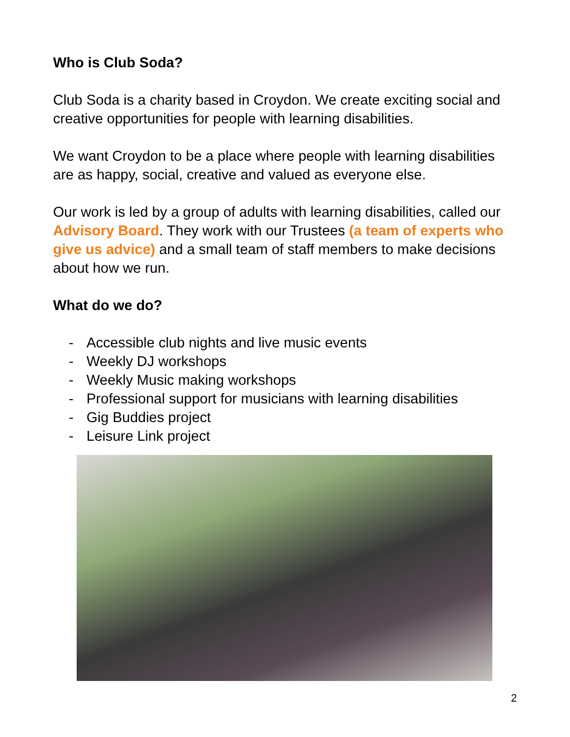Who is Club Soda?
Club Soda is a charity based in Croydon. We create exciting social and creative opportunities for people with learning disabilities.
We want Croydon to be a place where people with learning disabilities are as happy, social, creative and valued as everyone else.
Our work is led by a group of adults with learning disabilities, called our Advisory Board. They work with our Trustees (a team of experts who give us advice) and a small team of staff members to make decisions about how we run.
What do we do?
- Accessible club nights and live music events
- Weekly DJ workshops
- Weekly Music making workshops
- Professional support for musicians with learning disabilities
- Gig Buddies project
- Leisure Link project
2